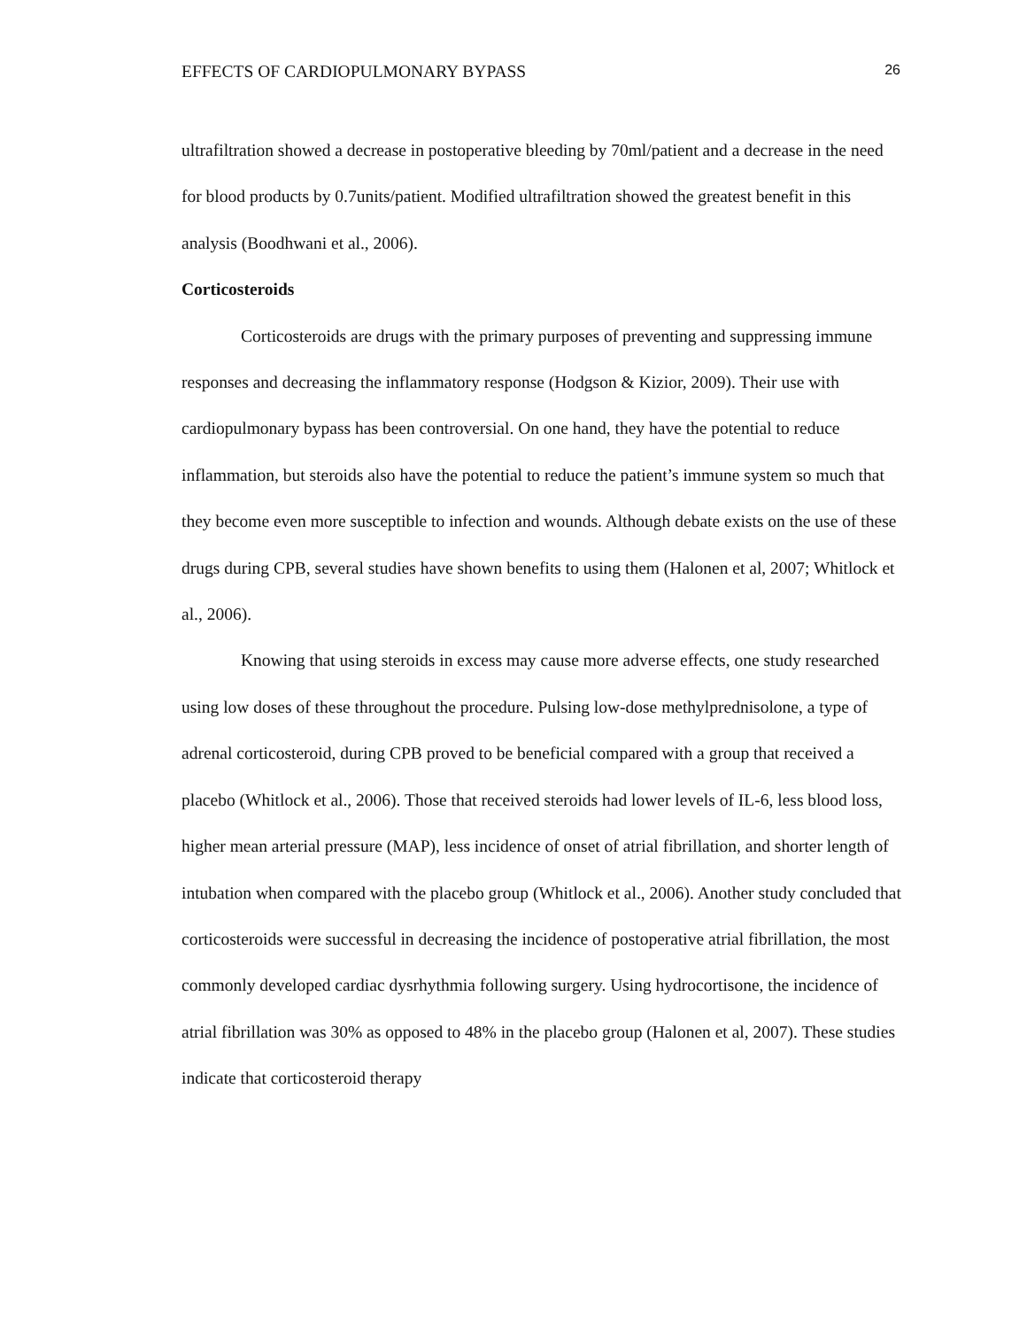EFFECTS OF CARDIOPULMONARY BYPASS 26
ultrafiltration showed a decrease in postoperative bleeding by 70ml/patient and a decrease in the need for blood products by 0.7units/patient. Modified ultrafiltration showed the greatest benefit in this analysis (Boodhwani et al., 2006).
Corticosteroids
Corticosteroids are drugs with the primary purposes of preventing and suppressing immune responses and decreasing the inflammatory response (Hodgson & Kizior, 2009). Their use with cardiopulmonary bypass has been controversial. On one hand, they have the potential to reduce inflammation, but steroids also have the potential to reduce the patient’s immune system so much that they become even more susceptible to infection and wounds. Although debate exists on the use of these drugs during CPB, several studies have shown benefits to using them (Halonen et al, 2007; Whitlock et al., 2006).
Knowing that using steroids in excess may cause more adverse effects, one study researched using low doses of these throughout the procedure. Pulsing low-dose methylprednisolone, a type of adrenal corticosteroid, during CPB proved to be beneficial compared with a group that received a placebo (Whitlock et al., 2006). Those that received steroids had lower levels of IL-6, less blood loss, higher mean arterial pressure (MAP), less incidence of onset of atrial fibrillation, and shorter length of intubation when compared with the placebo group (Whitlock et al., 2006). Another study concluded that corticosteroids were successful in decreasing the incidence of postoperative atrial fibrillation, the most commonly developed cardiac dysrhythmia following surgery. Using hydrocortisone, the incidence of atrial fibrillation was 30% as opposed to 48% in the placebo group (Halonen et al, 2007). These studies indicate that corticosteroid therapy